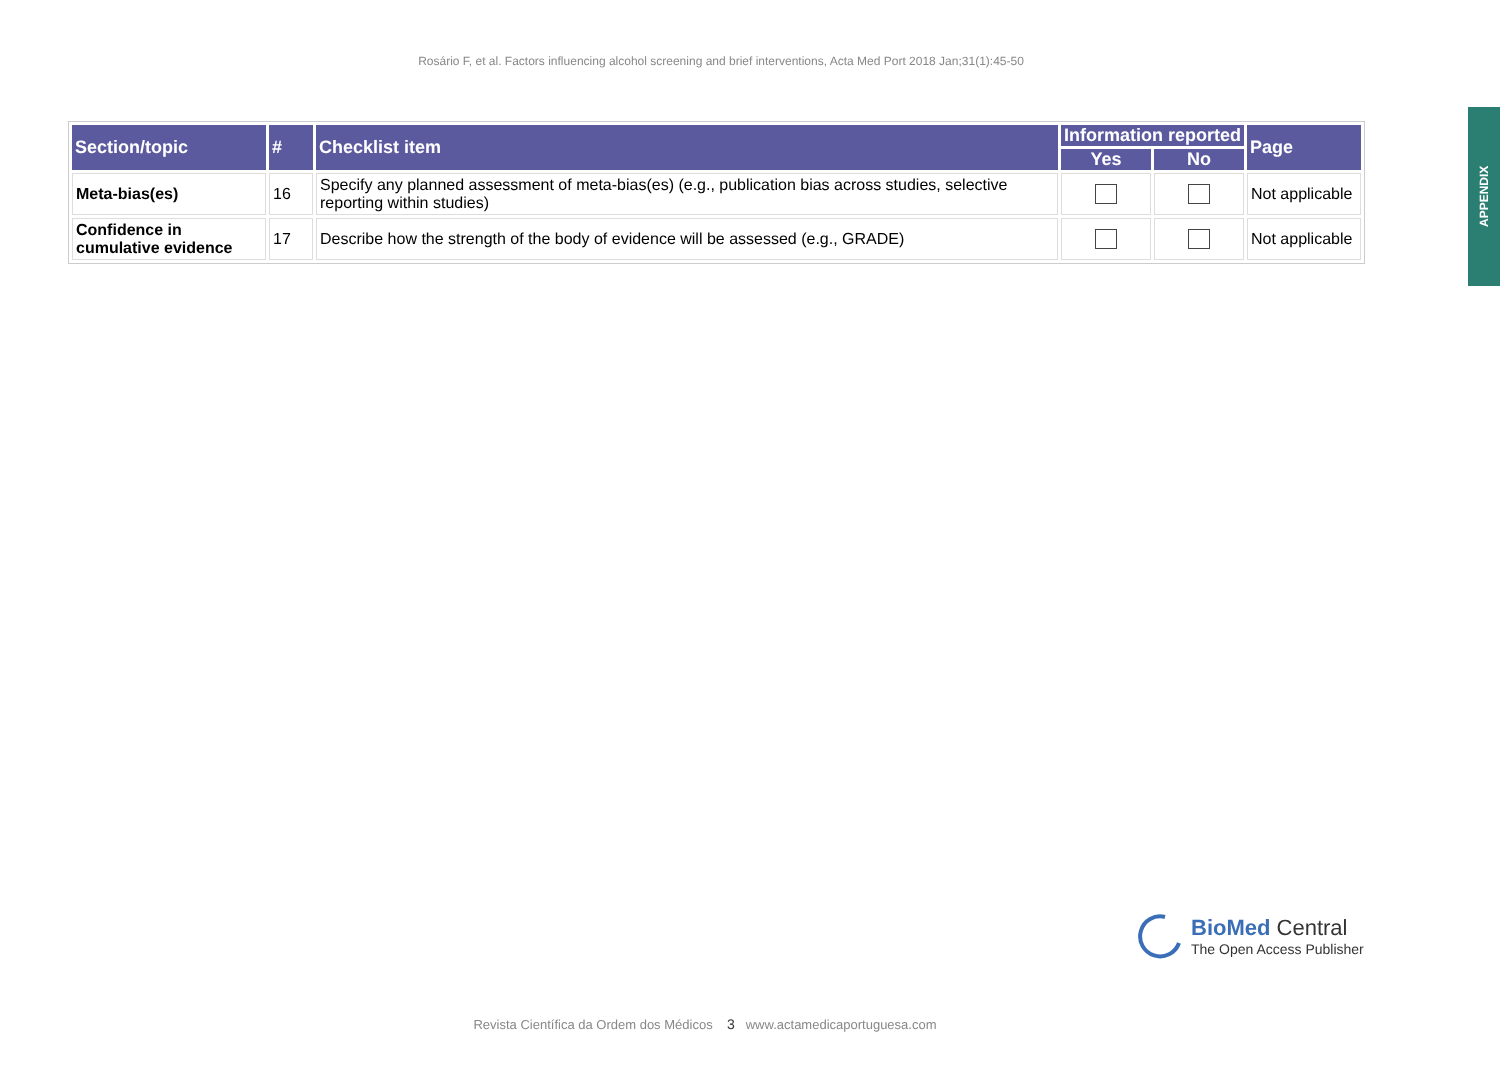Rosário F, et al. Factors influencing alcohol screening and brief interventions, Acta Med Port 2018 Jan;31(1):45-50
| Section/topic | # | Checklist item | Information reported | | Page |
| --- | --- | --- | --- | --- | --- |
| | | | Yes | No | |
| Meta-bias(es) | 16 | Specify any planned assessment of meta-bias(es) (e.g., publication bias across studies, selective reporting within studies) | | | Not applicable |
| Confidence in cumulative evidence | 17 | Describe how the strength of the body of evidence will be assessed (e.g., GRADE) | | | Not applicable |
APPENDIX
BioMed Central
The Open Access Publisher
Revista Científica da Ordem dos Médicos 3 www.actamedicaportuguesa.com